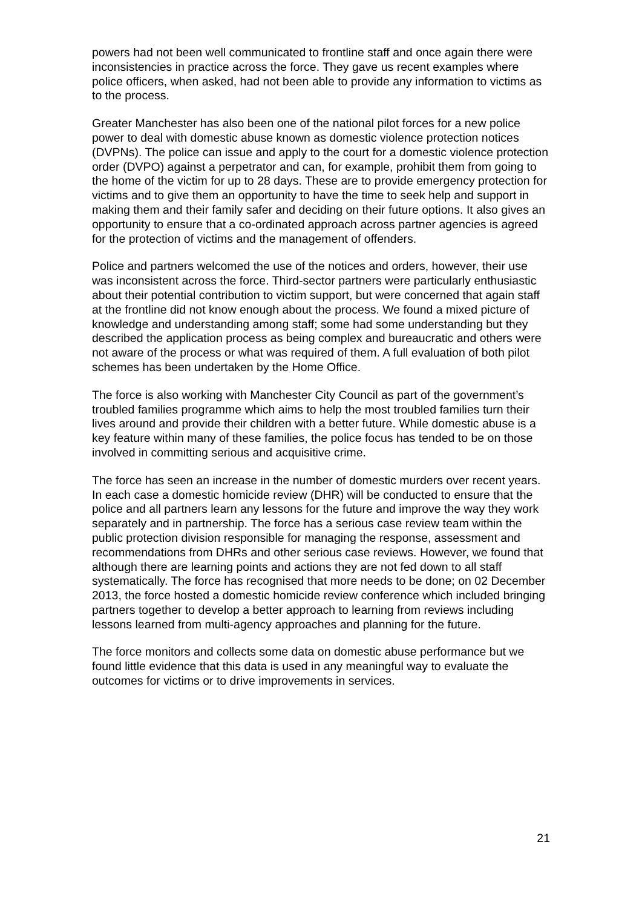powers had not been well communicated to frontline staff and once again there were inconsistencies in practice across the force. They gave us recent examples where police officers, when asked, had not been able to provide any information to victims as to the process.
Greater Manchester has also been one of the national pilot forces for a new police power to deal with domestic abuse known as domestic violence protection notices (DVPNs). The police can issue and apply to the court for a domestic violence protection order (DVPO) against a perpetrator and can, for example, prohibit them from going to the home of the victim for up to 28 days. These are to provide emergency protection for victims and to give them an opportunity to have the time to seek help and support in making them and their family safer and deciding on their future options. It also gives an opportunity to ensure that a co-ordinated approach across partner agencies is agreed for the protection of victims and the management of offenders.
Police and partners welcomed the use of the notices and orders, however, their use was inconsistent across the force. Third-sector partners were particularly enthusiastic about their potential contribution to victim support, but were concerned that again staff at the frontline did not know enough about the process. We found a mixed picture of knowledge and understanding among staff; some had some understanding but they described the application process as being complex and bureaucratic and others were not aware of the process or what was required of them. A full evaluation of both pilot schemes has been undertaken by the Home Office.
The force is also working with Manchester City Council as part of the government’s troubled families programme which aims to help the most troubled families turn their lives around and provide their children with a better future. While domestic abuse is a key feature within many of these families, the police focus has tended to be on those involved in committing serious and acquisitive crime.
The force has seen an increase in the number of domestic murders over recent years. In each case a domestic homicide review (DHR) will be conducted to ensure that the police and all partners learn any lessons for the future and improve the way they work separately and in partnership. The force has a serious case review team within the public protection division responsible for managing the response, assessment and recommendations from DHRs and other serious case reviews. However, we found that although there are learning points and actions they are not fed down to all staff systematically. The force has recognised that more needs to be done; on 02 December 2013, the force hosted a domestic homicide review conference which included bringing partners together to develop a better approach to learning from reviews including lessons learned from multi-agency approaches and planning for the future.
The force monitors and collects some data on domestic abuse performance but we found little evidence that this data is used in any meaningful way to evaluate the outcomes for victims or to drive improvements in services.
21